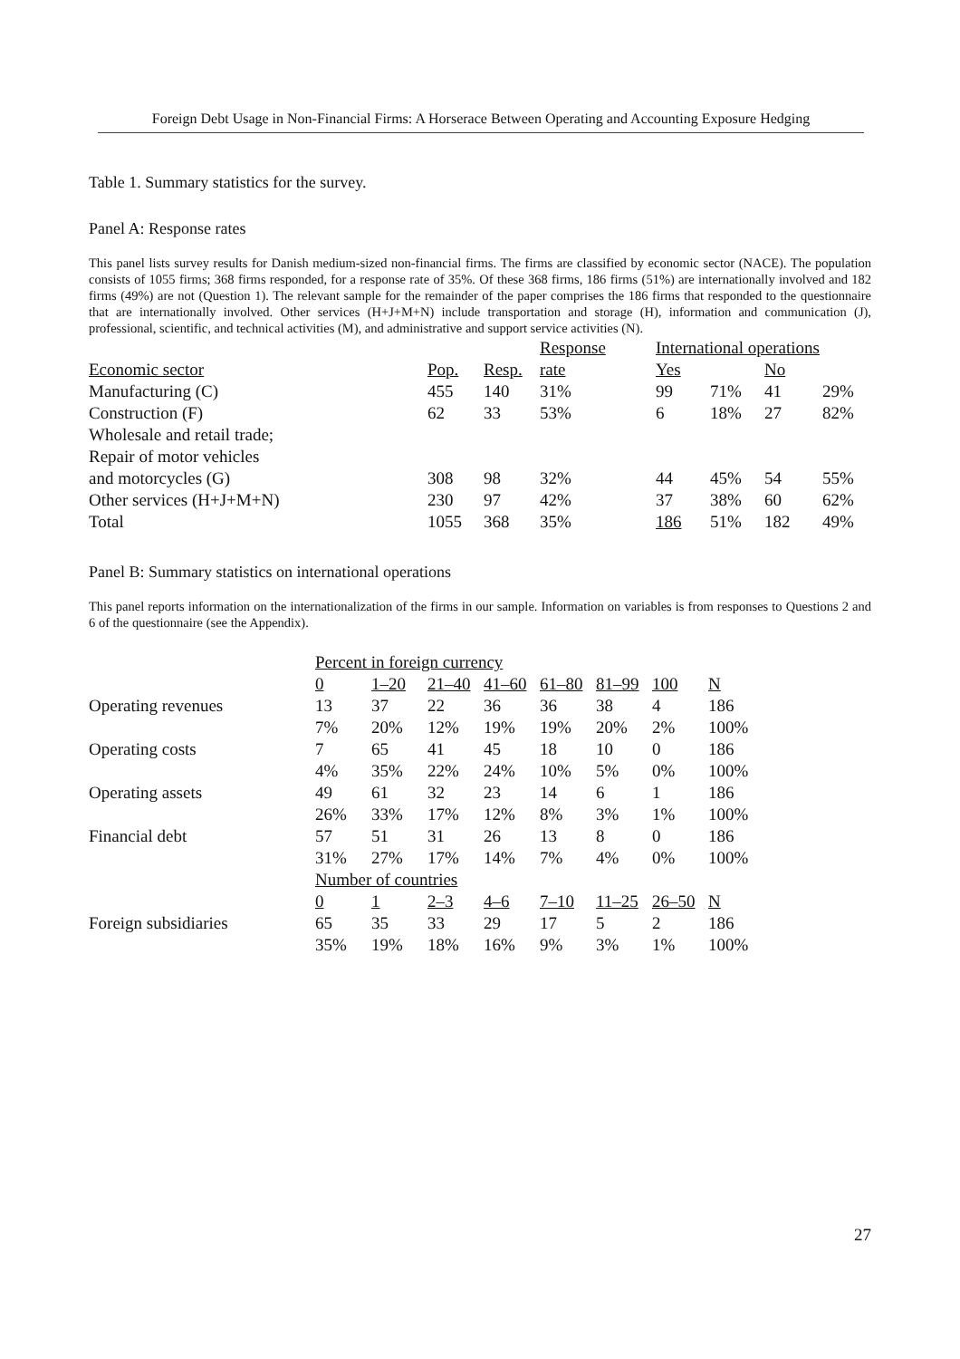Foreign Debt Usage in Non-Financial Firms: A Horserace Between Operating and Accounting Exposure Hedging
Table 1. Summary statistics for the survey.
Panel A: Response rates
This panel lists survey results for Danish medium-sized non-financial firms. The firms are classified by economic sector (NACE). The population consists of 1055 firms; 368 firms responded, for a response rate of 35%. Of these 368 firms, 186 firms (51%) are internationally involved and 182 firms (49%) are not (Question 1). The relevant sample for the remainder of the paper comprises the 186 firms that responded to the questionnaire that are internationally involved. Other services (H+J+M+N) include transportation and storage (H), information and communication (J), professional, scientific, and technical activities (M), and administrative and support service activities (N).
| | | | Response | International operations | | | |
| Economic sector | Pop. | Resp. | rate | Yes | | No | |
| Manufacturing (C) | 455 | 140 | 31% | 99 | 71% | 41 | 29% |
| Construction (F) | 62 | 33 | 53% | 6 | 18% | 27 | 82% |
| Wholesale and retail trade; | | | | | | | |
| Repair of motor vehicles | | | | | | | |
| and motorcycles (G) | 308 | 98 | 32% | 44 | 45% | 54 | 55% |
| Other services (H+J+M+N) | 230 | 97 | 42% | 37 | 38% | 60 | 62% |
| Total | 1055 | 368 | 35% | 186 | 51% | 182 | 49% |
Panel B: Summary statistics on international operations
This panel reports information on the internationalization of the firms in our sample. Information on variables is from responses to Questions 2 and 6 of the questionnaire (see the Appendix).
| | Percent in foreign currency | | | | | | | |
| | 0 | 1–20 | 21–40 | 41–60 | 61–80 | 81–99 | 100 | N |
| Operating revenues | 13 | 37 | 22 | 36 | 36 | 38 | 4 | 186 |
| | 7% | 20% | 12% | 19% | 19% | 20% | 2% | 100% |
| Operating costs | 7 | 65 | 41 | 45 | 18 | 10 | 0 | 186 |
| | 4% | 35% | 22% | 24% | 10% | 5% | 0% | 100% |
| Operating assets | 49 | 61 | 32 | 23 | 14 | 6 | 1 | 186 |
| | 26% | 33% | 17% | 12% | 8% | 3% | 1% | 100% |
| Financial debt | 57 | 51 | 31 | 26 | 13 | 8 | 0 | 186 |
| | 31% | 27% | 17% | 14% | 7% | 4% | 0% | 100% |
| | Number of countries | | | | | | | |
| | 0 | 1 | 2–3 | 4–6 | 7–10 | 11–25 | 26–50 | N |
| Foreign subsidiaries | 65 | 35 | 33 | 29 | 17 | 5 | 2 | 186 |
| | 35% | 19% | 18% | 16% | 9% | 3% | 1% | 100% |
27